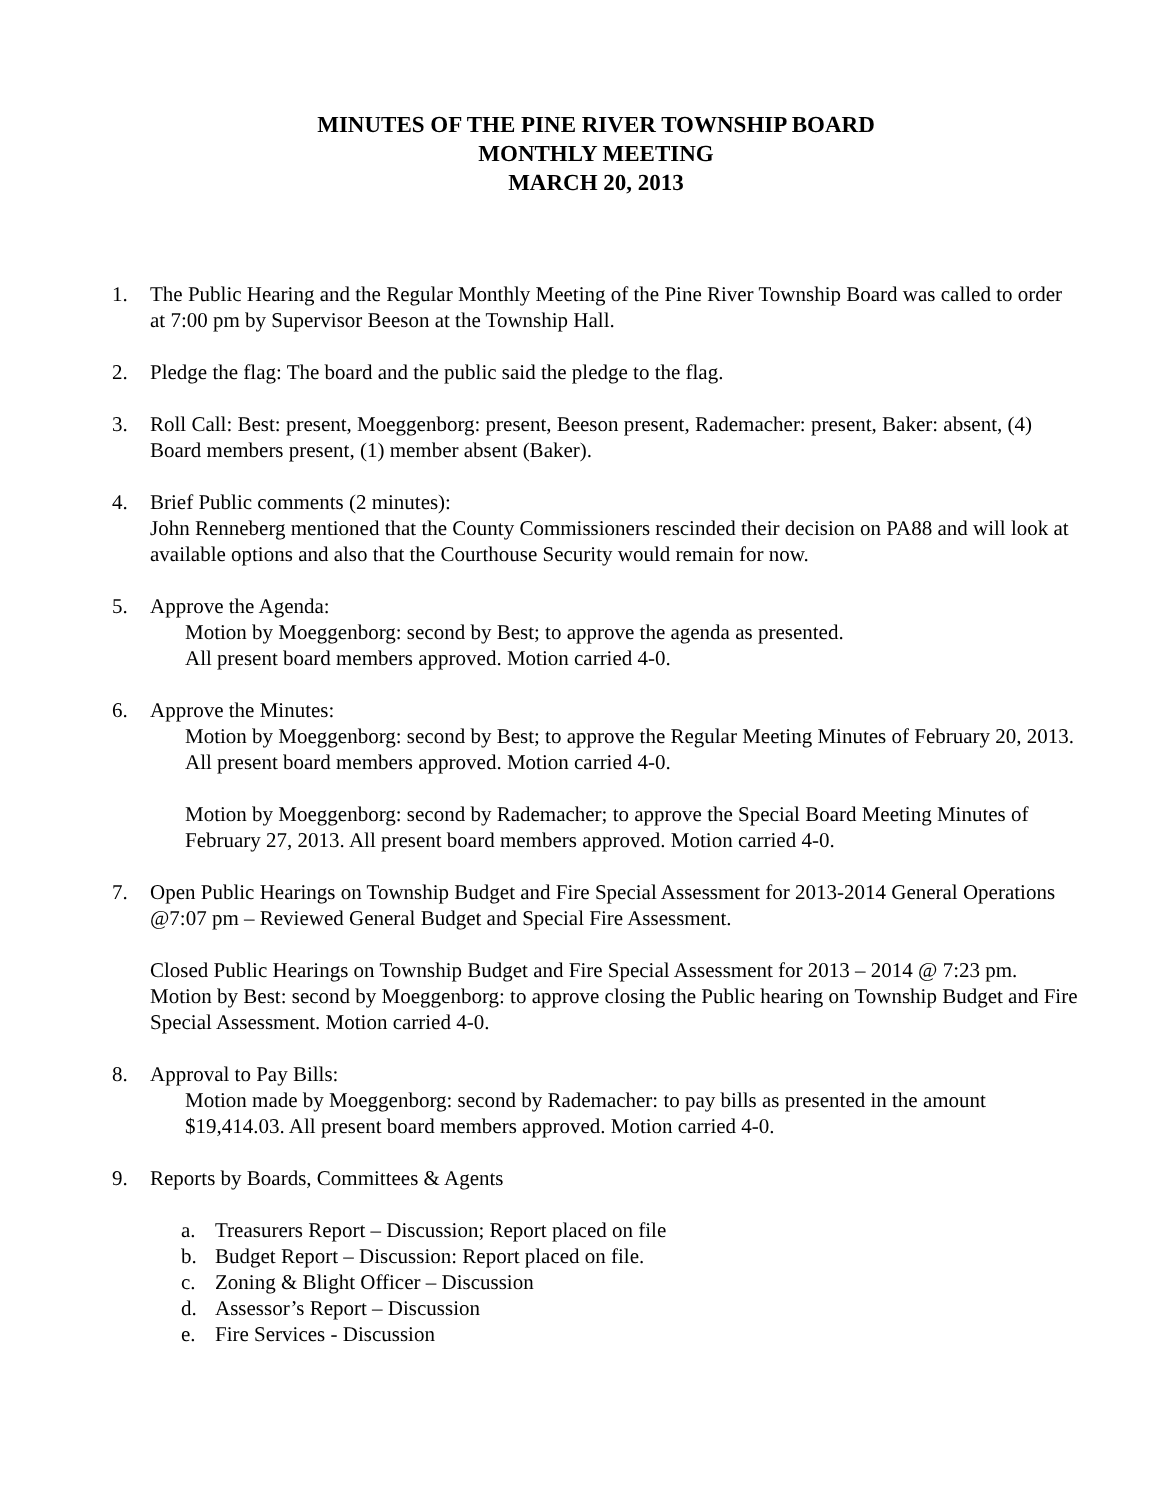MINUTES OF THE PINE RIVER TOWNSHIP BOARD
MONTHLY MEETING
MARCH 20, 2013
1. The Public Hearing and the Regular Monthly Meeting of the Pine River Township Board was called to order at 7:00 pm by Supervisor Beeson at the Township Hall.
2. Pledge the flag: The board and the public said the pledge to the flag.
3. Roll Call: Best: present, Moeggenborg: present, Beeson present, Rademacher: present, Baker: absent, (4) Board members present, (1) member absent (Baker).
4. Brief Public comments (2 minutes):
John Renneberg mentioned that the County Commissioners rescinded their decision on PA88 and will look at available options and also that the Courthouse Security would remain for now.
5. Approve the Agenda:
Motion by Moeggenborg: second by Best; to approve the agenda as presented.
All present board members approved. Motion carried 4-0.
6. Approve the Minutes:
Motion by Moeggenborg: second by Best; to approve the Regular Meeting Minutes of February 20, 2013. All present board members approved. Motion carried 4-0.
Motion by Moeggenborg: second by Rademacher; to approve the Special Board Meeting Minutes of February 27, 2013. All present board members approved. Motion carried 4-0.
7. Open Public Hearings on Township Budget and Fire Special Assessment for 2013-2014 General Operations @7:07 pm – Reviewed General Budget and Special Fire Assessment.
Closed Public Hearings on Township Budget and Fire Special Assessment for 2013 – 2014 @ 7:23 pm. Motion by Best: second by Moeggenborg: to approve closing the Public hearing on Township Budget and Fire Special Assessment. Motion carried 4-0.
8. Approval to Pay Bills:
Motion made by Moeggenborg: second by Rademacher: to pay bills as presented in the amount $19,414.03. All present board members approved. Motion carried 4-0.
9. Reports by Boards, Committees & Agents
a. Treasurers Report – Discussion; Report placed on file
b. Budget Report – Discussion: Report placed on file.
c. Zoning & Blight Officer – Discussion
d. Assessor’s Report – Discussion
e. Fire Services - Discussion